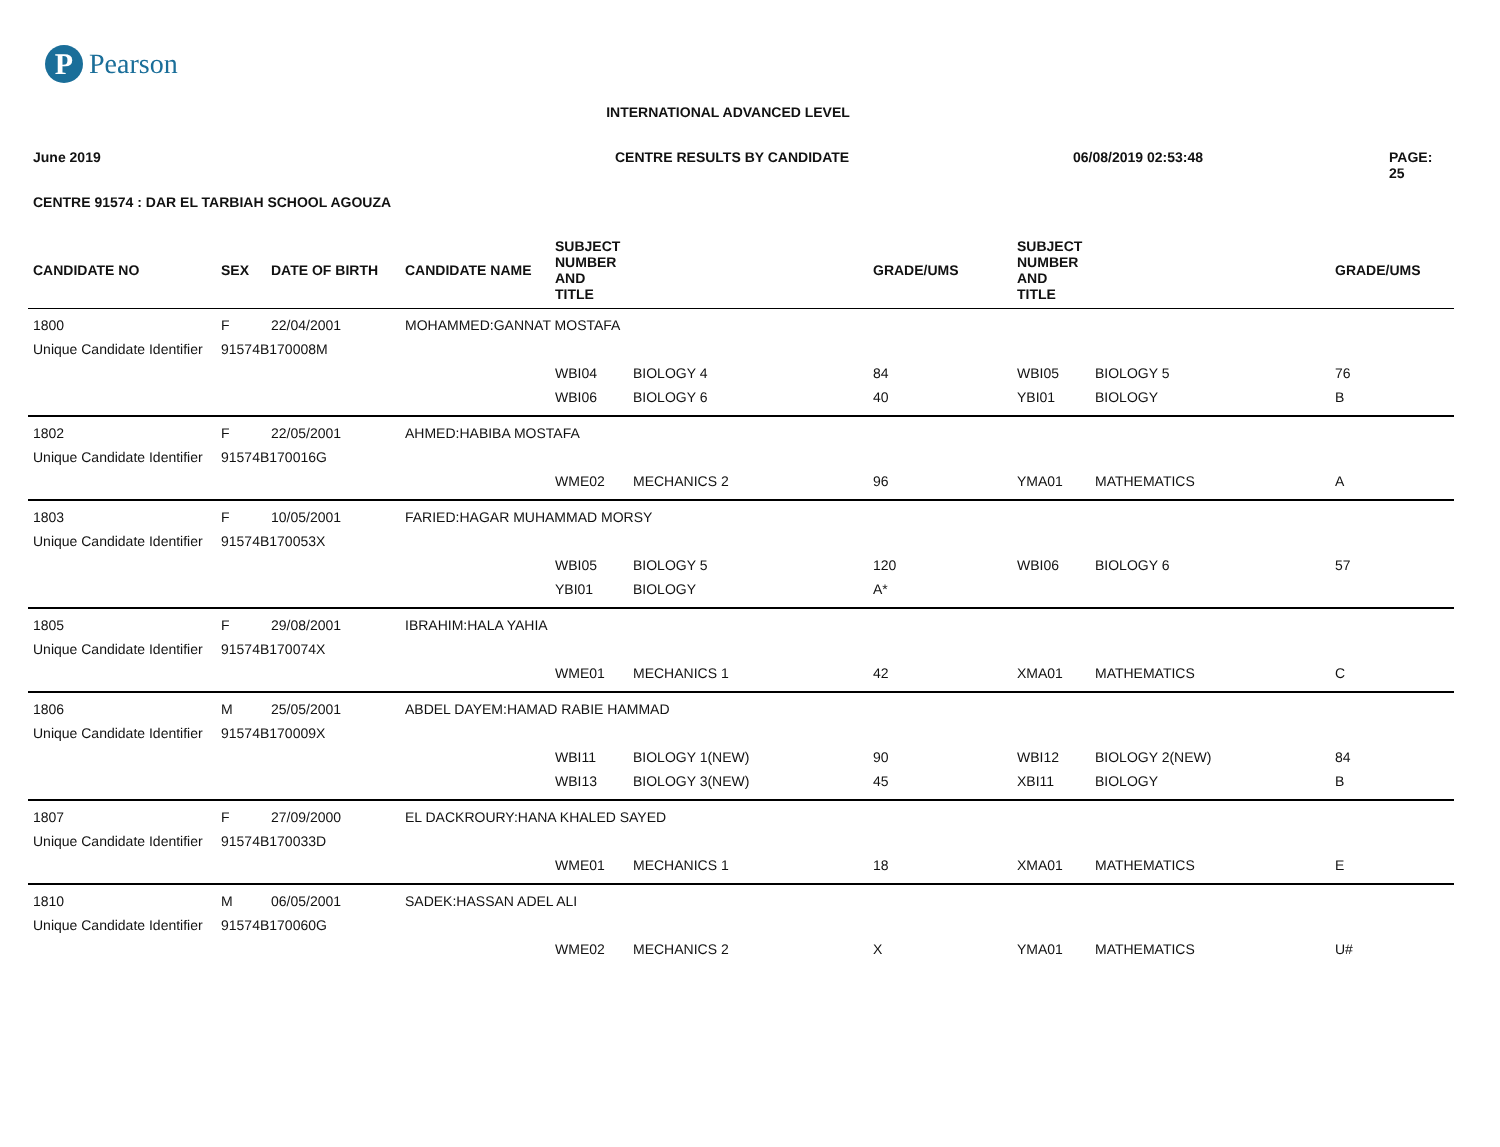P
Pearson
INTERNATIONAL ADVANCED LEVEL
June 2019 CENTRE RESULTS BY CANDIDATE 06/08/2019 02:53:48 PAGE: 25
CENTRE 91574 : DAR EL TARBIAH SCHOOL AGOUZA
| CANDIDATE NO | SEX | DATE OF BIRTH | CANDIDATE NAME | SUBJECT NUMBER AND TITLE | | GRADE/UMS | SUBJECT NUMBER AND TITLE | | GRADE/UMS |
| --- | --- | --- | --- | --- | --- | --- | --- | --- | --- |
| 1800 | F | 22/04/2001 | MOHAMMED:GANNAT MOSTAFA | | | | | | |
| Unique Candidate Identifier | 91574B170008M | | | | | | | | |
| | | | | WBI04 | BIOLOGY 4 | 84 | WBI05 | BIOLOGY 5 | 76 |
| | | | | WBI06 | BIOLOGY 6 | 40 | YBI01 | BIOLOGY | B |
| 1802 | F | 22/05/2001 | AHMED:HABIBA MOSTAFA | | | | | | |
| Unique Candidate Identifier | 91574B170016G | | | | | | | | |
| | | | | WME02 | MECHANICS 2 | 96 | YMA01 | MATHEMATICS | A |
| 1803 | F | 10/05/2001 | FARIED:HAGAR MUHAMMAD MORSY | | | | | | |
| Unique Candidate Identifier | 91574B170053X | | | | | | | | |
| | | | | WBI05 | BIOLOGY 5 | 120 | WBI06 | BIOLOGY 6 | 57 |
| | | | | YBI01 | BIOLOGY | A* | | | |
| 1805 | F | 29/08/2001 | IBRAHIM:HALA YAHIA | | | | | | |
| Unique Candidate Identifier | 91574B170074X | | | | | | | | |
| | | | | WME01 | MECHANICS 1 | 42 | XMA01 | MATHEMATICS | C |
| 1806 | M | 25/05/2001 | ABDEL DAYEM:HAMAD RABIE HAMMAD | | | | | | |
| Unique Candidate Identifier | 91574B170009X | | | | | | | | |
| | | | | WBI11 | BIOLOGY 1(NEW) | 90 | WBI12 | BIOLOGY 2(NEW) | 84 |
| | | | | WBI13 | BIOLOGY 3(NEW) | 45 | XBI11 | BIOLOGY | B |
| 1807 | F | 27/09/2000 | EL DACKROURY:HANA KHALED SAYED | | | | | | |
| Unique Candidate Identifier | 91574B170033D | | | | | | | | |
| | | | | WME01 | MECHANICS 1 | 18 | XMA01 | MATHEMATICS | E |
| 1810 | M | 06/05/2001 | SADEK:HASSAN ADEL ALI | | | | | | |
| Unique Candidate Identifier | 91574B170060G | | | | | | | | |
| | | | | WME02 | MECHANICS 2 | X | YMA01 | MATHEMATICS | U# |